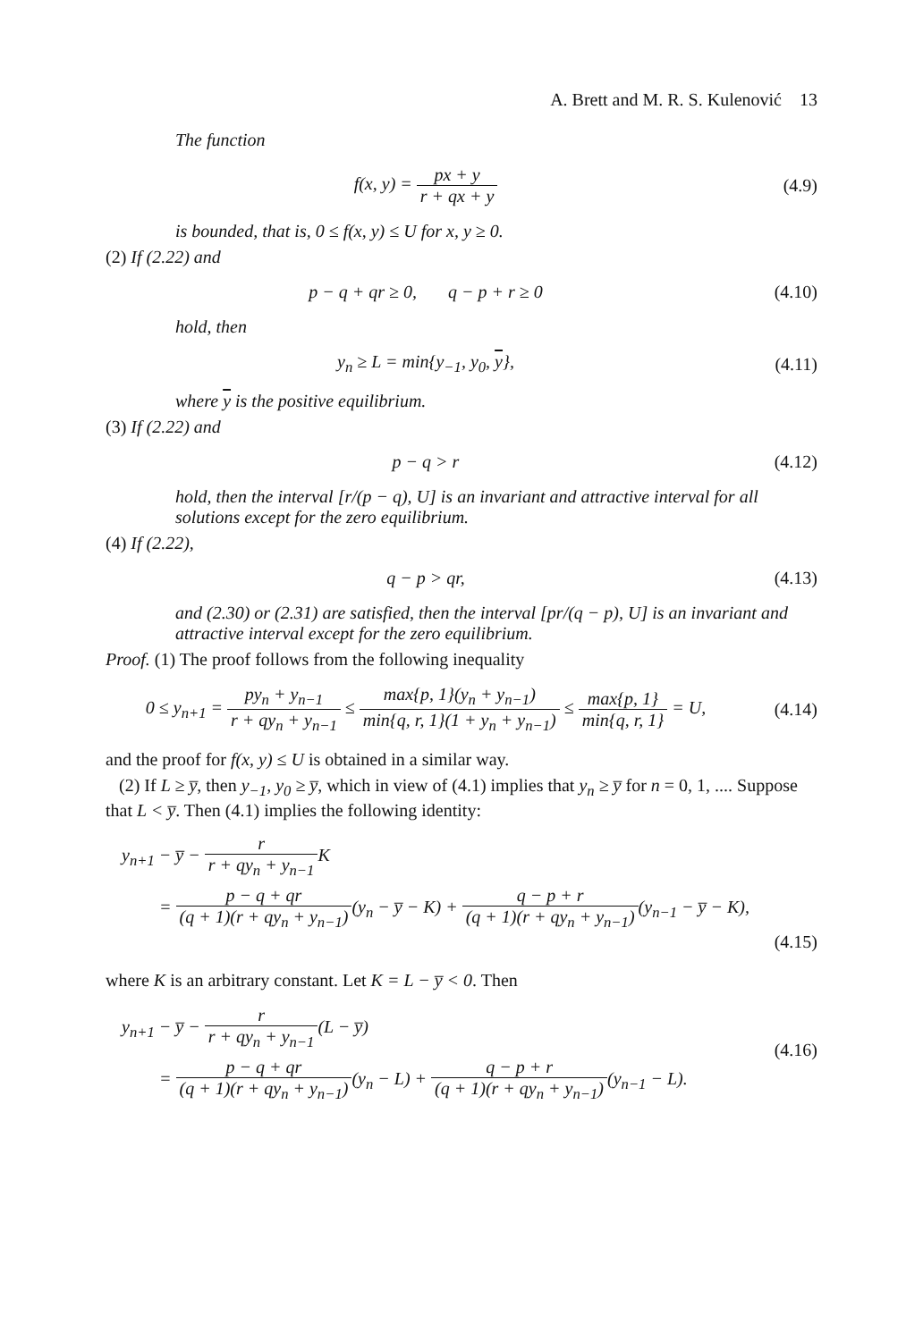A. Brett and M. R. S. Kulenović 13
The function
f(x, y) = px + y r + qx + y (4.9)
is bounded, that is, 0 ≤ f(x, y) ≤ U for x, y ≥ 0.
(2) If (2.22) and
p − q + qr ≥ 0, q − p + r ≥ 0
(4.10)
hold, then
y<sub>n</sub> ≥ L = min{y<sub>−1</sub>, y<sub>0</sub>, y}, (4.11)
where y is the positive equilibrium.
(3) If (2.22) and
p − q > r (4.12)
hold, then the interval [r/(p − q), U] is an invariant and attractive interval for all solutions except for the zero equilibrium.
(4) If (2.22),
q − p > qr, (4.13)
and (2.30) or (2.31) are satisfied, then the interval [pr/(q − p), U] is an invariant and attractive interval except for the zero equilibrium.
Proof. (1) The proof follows from the following inequality
0 ≤ y<sub>n+1</sub> = py<sub>n</sub> + y<sub>n−1</sub> r + qy<sub>n</sub> + y<sub>n−1</sub> ≤ max{p, 1}(y<sub>n</sub> + y<sub>n−1</sub>) min{q, r, 1}(1 + y<sub>n</sub> + y<sub>n−1</sub>) ≤ max{p, 1} min{q, r, 1} = U,
(4.14)
and the proof for f(x, y) ≤ U is obtained in a similar way.
(2) If L ≥ y̅, then y<sub>−1</sub>, y<sub>0</sub> ≥ y̅, which in view of (4.1) implies that y<sub>n</sub> ≥ y̅ for n = 0, 1, .... Suppose that L < y̅. Then (4.1) implies the following identity:
y<sub>n+1</sub> − y̅ − r r + qy<sub>n</sub> + y<sub>n−1</sub> K
= p − q + qr (q + 1)(r + qy<sub>n</sub> + y<sub>n−1</sub>)(y<sub>n</sub> − y̅ − K) + q − p + r (q + 1)(r + qy<sub>n</sub> + y<sub>n−1</sub>)(y<sub>n−1</sub> − y̅ − K),
(4.15)
where K is an arbitrary constant. Let K = L − y̅ < 0. Then
y<sub>n+1</sub> − y̅ − r r + qy<sub>n</sub> + y<sub>n−1</sub>(L − y̅)
= p − q + qr (q + 1)(r + qy<sub>n</sub> + y<sub>n−1</sub>)(y<sub>n</sub> − L) + q − p + r (q + 1)(r + qy<sub>n</sub> + y<sub>n−1</sub>)(y<sub>n−1</sub> − L).
(4.16)